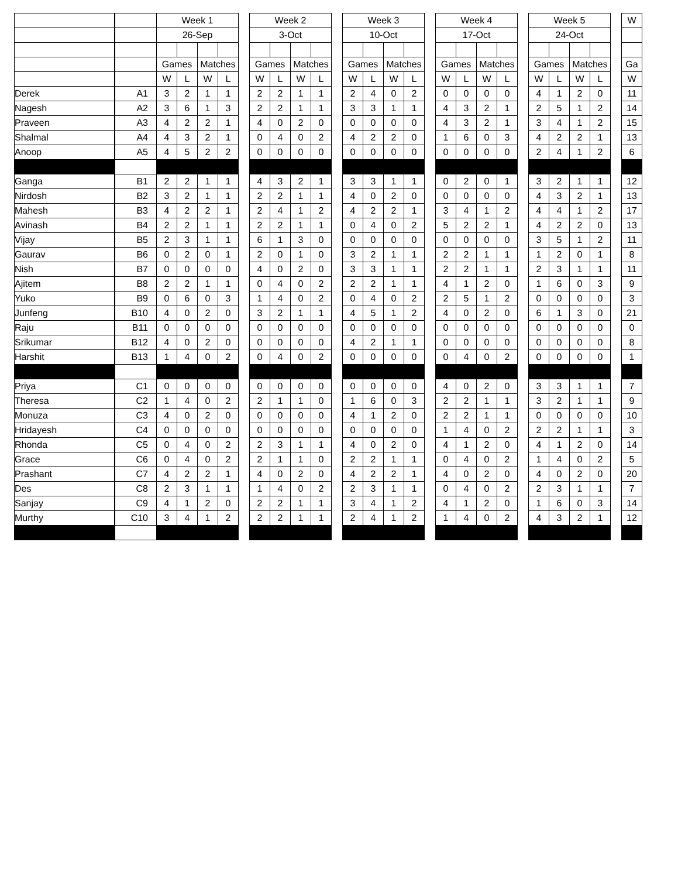| | | Week 1 | | | | | Week 2 | | | | | Week 3 | | | | | Week 4 | | | | | Week 5 | | | | | W |
| | | 26-Sep | | | | | 3-Oct | | | | | 10-Oct | | | | | 17-Oct | | | | | 24-Oct | | | | | |
| | | Games | | Matches | | | Games | | Matches | | | Games | | Matches | | | Games | | Matches | | | Games | | Matches | | | Ga |
| | | W | L | W | L | | W | L | W | L | | W | L | W | L | | W | L | W | L | | W | L | W | L | | W |
| Derek | A1 | 3 | 2 | 1 | 1 | | 2 | 2 | 1 | 1 | | 2 | 4 | 0 | 2 | | 0 | 0 | 0 | 0 | | 4 | 1 | 2 | 0 | | 11 |
| Nagesh | A2 | 3 | 6 | 1 | 3 | | 2 | 2 | 1 | 1 | | 3 | 3 | 1 | 1 | | 4 | 3 | 2 | 1 | | 2 | 5 | 1 | 2 | | 14 |
| Praveen | A3 | 4 | 2 | 2 | 1 | | 4 | 0 | 2 | 0 | | 0 | 0 | 0 | 0 | | 4 | 3 | 2 | 1 | | 3 | 4 | 1 | 2 | | 15 |
| Shalmal | A4 | 4 | 3 | 2 | 1 | | 0 | 4 | 0 | 2 | | 4 | 2 | 2 | 0 | | 1 | 6 | 0 | 3 | | 4 | 2 | 2 | 1 | | 13 |
| Anoop | A5 | 4 | 5 | 2 | 2 | | 0 | 0 | 0 | 0 | | 0 | 0 | 0 | 0 | | 0 | 0 | 0 | 0 | | 2 | 4 | 1 | 2 | | 6 |
| Ganga | B1 | 2 | 2 | 1 | 1 | | 4 | 3 | 2 | 1 | | 3 | 3 | 1 | 1 | | 0 | 2 | 0 | 1 | | 3 | 2 | 1 | 1 | | 12 |
| Nirdosh | B2 | 3 | 2 | 1 | 1 | | 2 | 2 | 1 | 1 | | 4 | 0 | 2 | 0 | | 0 | 0 | 0 | 0 | | 4 | 3 | 2 | 1 | | 13 |
| Mahesh | B3 | 4 | 2 | 2 | 1 | | 2 | 4 | 1 | 2 | | 4 | 2 | 2 | 1 | | 3 | 4 | 1 | 2 | | 4 | 4 | 1 | 2 | | 17 |
| Avinash | B4 | 2 | 2 | 1 | 1 | | 2 | 2 | 1 | 1 | | 0 | 4 | 0 | 2 | | 5 | 2 | 2 | 1 | | 4 | 2 | 2 | 0 | | 13 |
| Vijay | B5 | 2 | 3 | 1 | 1 | | 6 | 1 | 3 | 0 | | 0 | 0 | 0 | 0 | | 0 | 0 | 0 | 0 | | 3 | 5 | 1 | 2 | | 11 |
| Gaurav | B6 | 0 | 2 | 0 | 1 | | 2 | 0 | 1 | 0 | | 3 | 2 | 1 | 1 | | 2 | 2 | 1 | 1 | | 1 | 2 | 0 | 1 | | 8 |
| Nish | B7 | 0 | 0 | 0 | 0 | | 4 | 0 | 2 | 0 | | 3 | 3 | 1 | 1 | | 2 | 2 | 1 | 1 | | 2 | 3 | 1 | 1 | | 11 |
| Ajitem | B8 | 2 | 2 | 1 | 1 | | 0 | 4 | 0 | 2 | | 2 | 2 | 1 | 1 | | 4 | 1 | 2 | 0 | | 1 | 6 | 0 | 3 | | 9 |
| Yuko | B9 | 0 | 6 | 0 | 3 | | 1 | 4 | 0 | 2 | | 0 | 4 | 0 | 2 | | 2 | 5 | 1 | 2 | | 0 | 0 | 0 | 0 | | 3 |
| Junfeng | B10 | 4 | 0 | 2 | 0 | | 3 | 2 | 1 | 1 | | 4 | 5 | 1 | 2 | | 4 | 0 | 2 | 0 | | 6 | 1 | 3 | 0 | | 21 |
| Raju | B11 | 0 | 0 | 0 | 0 | | 0 | 0 | 0 | 0 | | 0 | 0 | 0 | 0 | | 0 | 0 | 0 | 0 | | 0 | 0 | 0 | 0 | | 0 |
| Srikumar | B12 | 4 | 0 | 2 | 0 | | 0 | 0 | 0 | 0 | | 4 | 2 | 1 | 1 | | 0 | 0 | 0 | 0 | | 0 | 0 | 0 | 0 | | 8 |
| Harshit | B13 | 1 | 4 | 0 | 2 | | 0 | 4 | 0 | 2 | | 0 | 0 | 0 | 0 | | 0 | 4 | 0 | 2 | | 0 | 0 | 0 | 0 | | 1 |
| Priya | C1 | 0 | 0 | 0 | 0 | | 0 | 0 | 0 | 0 | | 0 | 0 | 0 | 0 | | 4 | 0 | 2 | 0 | | 3 | 3 | 1 | 1 | | 7 |
| Theresa | C2 | 1 | 4 | 0 | 2 | | 2 | 1 | 1 | 0 | | 1 | 6 | 0 | 3 | | 2 | 2 | 1 | 1 | | 3 | 2 | 1 | 1 | | 9 |
| Monuza | C3 | 4 | 0 | 2 | 0 | | 0 | 0 | 0 | 0 | | 4 | 1 | 2 | 0 | | 2 | 2 | 1 | 1 | | 0 | 0 | 0 | 0 | | 10 |
| Hridayesh | C4 | 0 | 0 | 0 | 0 | | 0 | 0 | 0 | 0 | | 0 | 0 | 0 | 0 | | 1 | 4 | 0 | 2 | | 2 | 2 | 1 | 1 | | 3 |
| Rhonda | C5 | 0 | 4 | 0 | 2 | | 2 | 3 | 1 | 1 | | 4 | 0 | 2 | 0 | | 4 | 1 | 2 | 0 | | 4 | 1 | 2 | 0 | | 14 |
| Grace | C6 | 0 | 4 | 0 | 2 | | 2 | 1 | 1 | 0 | | 2 | 2 | 1 | 1 | | 0 | 4 | 0 | 2 | | 1 | 4 | 0 | 2 | | 5 |
| Prashant | C7 | 4 | 2 | 2 | 1 | | 4 | 0 | 2 | 0 | | 4 | 2 | 2 | 1 | | 4 | 0 | 2 | 0 | | 4 | 0 | 2 | 0 | | 20 |
| Des | C8 | 2 | 3 | 1 | 1 | | 1 | 4 | 0 | 2 | | 2 | 3 | 1 | 1 | | 0 | 4 | 0 | 2 | | 2 | 3 | 1 | 1 | | 7 |
| Sanjay | C9 | 4 | 1 | 2 | 0 | | 2 | 2 | 1 | 1 | | 3 | 4 | 1 | 2 | | 4 | 1 | 2 | 0 | | 1 | 6 | 0 | 3 | | 14 |
| Murthy | C10 | 3 | 4 | 1 | 2 | | 2 | 2 | 1 | 1 | | 2 | 4 | 1 | 2 | | 1 | 4 | 0 | 2 | | 4 | 3 | 2 | 1 | | 12 |